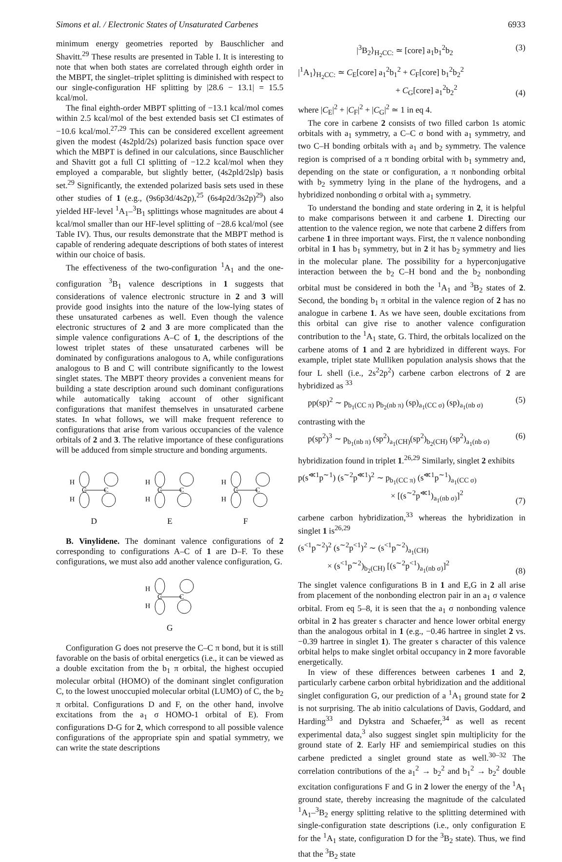Simons et al. / Electronic States of Unsaturated Carbenes 6933
minimum energy geometries reported by Bauschlicher and Shavitt.<sup>29</sup> These results are presented in Table I. It is interesting to note that when both states are correlated through eighth order in the MBPT, the singlet–triplet splitting is diminished with respect to our single-configuration HF splitting by |28.6 − 13.1| = 15.5 kcal/mol.
The final eighth-order MBPT splitting of −13.1 kcal/mol comes within 2.5 kcal/mol of the best extended basis set CI estimates of −10.6 kcal/mol.<sup>27,29</sup> This can be considered excellent agreement given the modest (4s2pld/2s) polarized basis function space over which the MBPT is defined in our calculations, since Bauschlicher and Shavitt got a full CI splitting of −12.2 kcal/mol when they employed a comparable, but slightly better, (4s2pld/2slp) basis set.<sup>29</sup> Significantly, the extended polarized basis sets used in these other studies of 1 (e.g., (9s6p3d/4s2p),<sup>25</sup> (6s4p2d/3s2p)<sup>29</sup>) also yielded HF-level <sup>1</sup>A<sub>1</sub>–<sup>3</sup>B<sub>1</sub> splittings whose magnitudes are about 4 kcal/mol smaller than our HF-level splitting of −28.6 kcal/mol (see Table IV). Thus, our results demonstrate that the MBPT method is capable of rendering adequate descriptions of both states of interest within our choice of basis.
The effectiveness of the two-configuration <sup>1</sup>A<sub>1</sub> and the one-configuration <sup>3</sup>B<sub>1</sub> valence descriptions in 1 suggests that considerations of valence electronic structure in 2 and 3 will provide good insights into the nature of the low-lying states of these unsaturated carbenes as well. Even though the valence electronic structures of 2 and 3 are more complicated than the simple valence configurations A–C of 1, the descriptions of the lowest triplet states of these unsaturated carbenes will be dominated by configurations analogous to A, while configurations analogous to B and C will contribute significantly to the lowest singlet states. The MBPT theory provides a convenient means for building a state description around such dominant configurations while automatically taking account of other significant configurations that manifest themselves in unsaturated carbene states. In what follows, we will make frequent reference to configurations that arise from various occupancies of the valence orbitals of 2 and 3. The relative importance of these configurations will be adduced from simple structure and bonding arguments.
H
H
C
C
D
H
H
C
C
E
H
H
C
C
F
B. Vinylidene. The dominant valence configurations of 2 corresponding to configurations A–C of 1 are D–F. To these configurations, we must also add another valence configuration, G.
H
H
C
C
G
Configuration G does not preserve the C–C π bond, but it is still favorable on the basis of orbital energetics (i.e., it can be viewed as a double excitation from the b<sub>1</sub> π orbital, the highest occupied molecular orbital (HOMO) of the dominant singlet configuration C, to the lowest unoccupied molecular orbital (LUMO) of C, the b<sub>2</sub> π orbital. Configurations D and F, on the other hand, involve excitations from the a<sub>1</sub> σ HOMO-1 orbital of E). From configurations D-G for 2, which correspond to all possible valence configurations of the appropriate spin and spatial symmetry, we can write the state descriptions
|<sup>3</sup>B<sub>2</sub>⟩<sub>H<sub>2</sub>CC:</sub> ≃ [core] a<sub>1</sub>b<sub>1</sub><sup>2</sup>b<sub>2</sub> (3)
|<sup>1</sup>A<sub>1</sub>⟩<sub>H<sub>2</sub>CC:</sub> ≃ C<sub>E</sub>[core] a<sub>1</sub><sup>2</sup>b<sub>1</sub><sup>2</sup> + C<sub>F</sub>[core] b<sub>1</sub><sup>2</sup>b<sub>2</sub><sup>2</sup>
+ C<sub>G</sub>[core] a<sub>1</sub><sup>2</sup>b<sub>2</sub><sup>2</sup> (4)
where |C<sub>E</sub>|<sup>2</sup> + |C<sub>F</sub>|<sup>2</sup> + |C<sub>G</sub>|<sup>2</sup> ≃ 1 in eq 4.
The core in carbene 2 consists of two filled carbon 1s atomic orbitals with a<sub>1</sub> symmetry, a C–C σ bond with a<sub>1</sub> symmetry, and two C–H bonding orbitals with a<sub>1</sub> and b<sub>2</sub> symmetry. The valence region is comprised of a π bonding orbital with b<sub>1</sub> symmetry and, depending on the state or configuration, a π nonbonding orbital with b<sub>2</sub> symmetry lying in the plane of the hydrogens, and a hybridized nonbonding σ orbital with a<sub>1</sub> symmetry.
To understand the bonding and state ordering in 2, it is helpful to make comparisons between it and carbene 1. Directing our attention to the valence region, we note that carbene 2 differs from carbene 1 in three important ways. First, the π valence nonbonding orbital in 1 has b<sub>1</sub> symmetry, but in 2 it has b<sub>2</sub> symmetry and lies in the molecular plane. The possibility for a hyperconjugative interaction between the b<sub>2</sub> C–H bond and the b<sub>2</sub> nonbonding orbital must be considered in both the <sup>1</sup>A<sub>1</sub> and <sup>3</sup>B<sub>2</sub> states of 2. Second, the bonding b<sub>1</sub> π orbital in the valence region of 2 has no analogue in carbene 1. As we have seen, double excitations from this orbital can give rise to another valence configuration contribution to the <sup>1</sup>A<sub>1</sub> state, G. Third, the orbitals localized on the carbene atoms of 1 and 2 are hybridized in different ways. For example, triplet state Mulliken population analysis shows that the four L shell (i.e., 2s<sup>2</sup>2p<sup>2</sup>) carbene carbon electrons of 2 are hybridized as <sup>33</sup>
pp(sp)<sup>2</sup> ∼ p<sub>b<sub>1</sub>(CC π)</sub> p<sub>b<sub>2</sub>(nb π)</sub> (sp)<sub>a<sub>1</sub>(CC σ)</sub> (sp)<sub>a<sub>1</sub>(nb σ)</sub> (5)
contrasting with the
p(sp<sup>2</sup>)<sup>3</sup> ∼ p<sub>b<sub>1</sub>(nb π)</sub> (sp<sup>2</sup>)<sub>a<sub>1</sub>(CH)</sub>(sp<sup>2</sup>)<sub>b<sub>2</sub>(CH)</sub> (sp<sup>2</sup>)<sub>a<sub>1</sub>(nb σ)</sub> (6)
hybridization found in triplet 1.<sup>26,29</sup> Similarly, singlet 2 exhibits
p(s<sup>≪1</sup>p<sup>∼1</sup>) (s<sup>∼2</sup>p<sup>≪1</sup>)<sup>2</sup> ∼ p<sub>b<sub>1</sub>(CC π)</sub> (s<sup>≪1</sup>p<sup>∼1</sup>)<sub>a<sub>1</sub>(CC σ)</sub>
× [(s<sup>∼2</sup>p<sup>≪1</sup>)<sub>a<sub>1</sub>(nb σ)</sub>]<sup>2</sup> (7)
carbene carbon hybridization,<sup>33</sup> whereas the hybridization in singlet 1 is<sup>26,29</sup>
(s<sup><1</sup>p<sup>∼2</sup>)<sup>2</sup> (s<sup>∼2</sup>p<sup><1</sup>)<sup>2</sup> ∼ (s<sup><1</sup>p<sup>∼2</sup>)<sub>a<sub>1</sub>(CH)</sub>
× (s<sup><1</sup>p<sup>∼2</sup>)<sub>b<sub>2</sub>(CH)</sub> [(s<sup>∼2</sup>p<sup><1</sup>)<sub>a<sub>1</sub>(nb σ)</sub>]<sup>2</sup> (8)
The singlet valence configurations B in 1 and E,G in 2 all arise from placement of the nonbonding electron pair in an a<sub>1</sub> σ valence orbital. From eq 5–8, it is seen that the a<sub>1</sub> σ nonbonding valence orbital in 2 has greater s character and hence lower orbital energy than the analogous orbital in 1 (e.g., −0.46 hartree in singlet 2 vs. −0.39 hartree in singlet 1). The greater s character of this valence orbital helps to make singlet orbital occupancy in 2 more favorable energetically.
In view of these differences between carbenes 1 and 2, particularly carbene carbon orbital hybridization and the additional singlet configuration G, our prediction of a <sup>1</sup>A<sub>1</sub> ground state for 2 is not surprising. The ab initio calculations of Davis, Goddard, and Harding<sup>33</sup> and Dykstra and Schaefer,<sup>34</sup> as well as recent experimental data,<sup>3</sup> also suggest singlet spin multiplicity for the ground state of 2. Early HF and semiempirical studies on this carbene predicted a singlet ground state as well.<sup>30–32</sup> The correlation contributions of the a<sub>1</sub><sup>2</sup> → b<sub>2</sub><sup>2</sup> and b<sub>1</sub><sup>2</sup> → b<sub>2</sub><sup>2</sup> double excitation configurations F and G in 2 lower the energy of the <sup>1</sup>A<sub>1</sub> ground state, thereby increasing the magnitude of the calculated <sup>1</sup>A<sub>1</sub>–<sup>3</sup>B<sub>2</sub> energy splitting relative to the splitting determined with single-configuration state descriptions (i.e., only configuration E for the <sup>1</sup>A<sub>1</sub> state, configuration D for the <sup>3</sup>B<sub>2</sub> state). Thus, we find that the <sup>3</sup>B<sub>2</sub> state